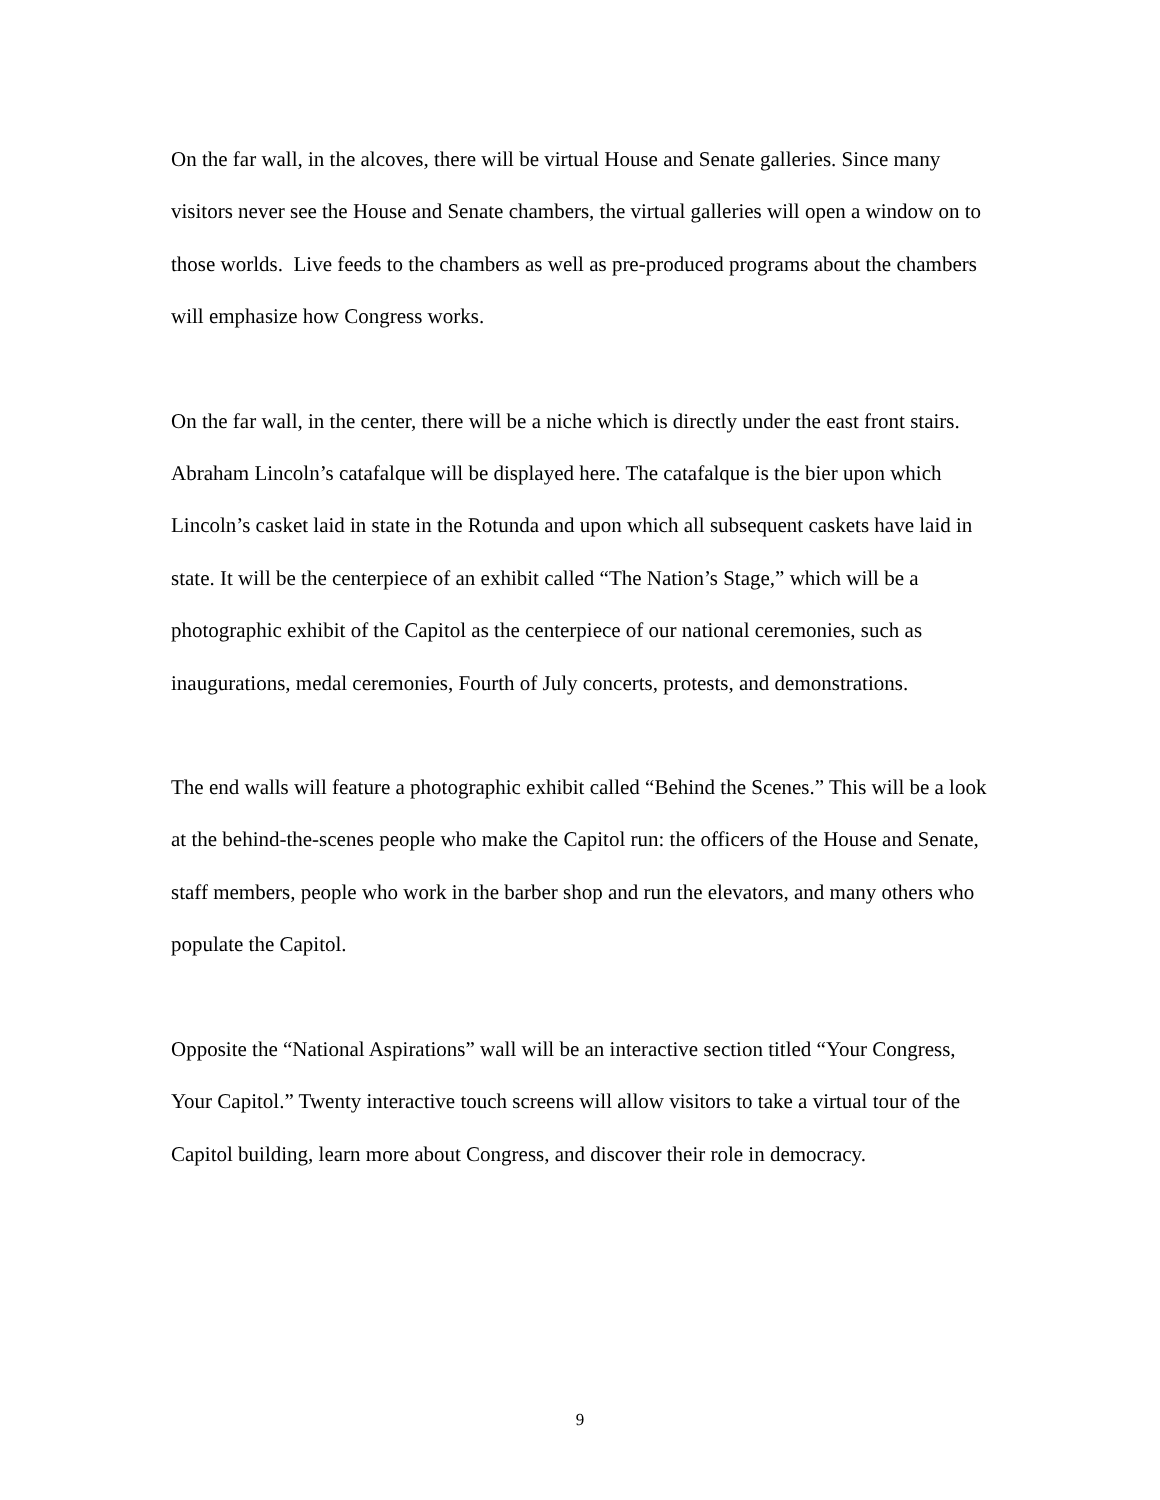On the far wall, in the alcoves, there will be virtual House and Senate galleries. Since many visitors never see the House and Senate chambers, the virtual galleries will open a window on to those worlds. Live feeds to the chambers as well as pre-produced programs about the chambers will emphasize how Congress works.
On the far wall, in the center, there will be a niche which is directly under the east front stairs. Abraham Lincoln’s catafalque will be displayed here. The catafalque is the bier upon which Lincoln’s casket laid in state in the Rotunda and upon which all subsequent caskets have laid in state. It will be the centerpiece of an exhibit called “The Nation’s Stage,” which will be a photographic exhibit of the Capitol as the centerpiece of our national ceremonies, such as inaugurations, medal ceremonies, Fourth of July concerts, protests, and demonstrations.
The end walls will feature a photographic exhibit called “Behind the Scenes.” This will be a look at the behind-the-scenes people who make the Capitol run: the officers of the House and Senate, staff members, people who work in the barber shop and run the elevators, and many others who populate the Capitol.
Opposite the “National Aspirations” wall will be an interactive section titled “Your Congress, Your Capitol.” Twenty interactive touch screens will allow visitors to take a virtual tour of the Capitol building, learn more about Congress, and discover their role in democracy.
9